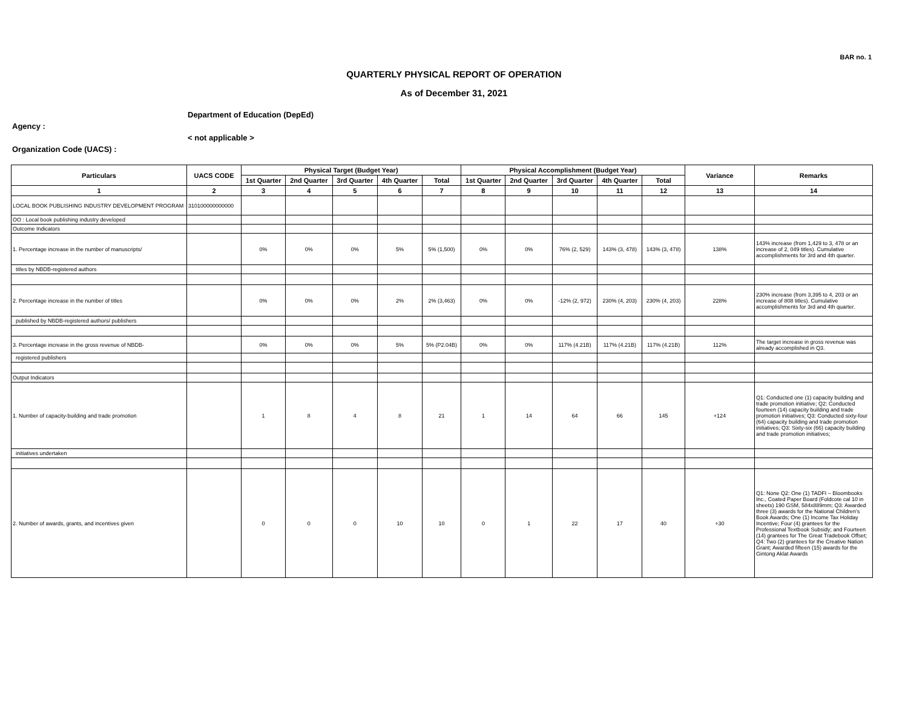BAR no. 1
QUARTERLY PHYSICAL REPORT OF OPERATION
As of December 31, 2021
Department of Education (DepEd)
Agency :
< not applicable >
Organization Code (UACS) :
| Particulars | UACS CODE | Physical Target (Budget Year) | | | | | Physical Accomplishment (Budget Year) | | | | | Variance | Remarks |
| --- | --- | --- | --- | --- | --- | --- | --- | --- | --- | --- | --- | --- | --- |
| | | 1st Quarter | 2nd Quarter | 3rd Quarter | 4th Quarter | Total | 1st Quarter | 2nd Quarter | 3rd Quarter | 4th Quarter | Total | | |
| 1 | 2 | 3 | 4 | 5 | 6 | 7 | 8 | 9 | 10 | 11 | 12 | 13 | 14 |
| LOCAL BOOK PUBLISHING INDUSTRY DEVELOPMENT PROGRAM | 310100000000000 | | | | | | | | | | | | |
| OO : Local book publishing industry developed | | | | | | | | | | | | | |
| Outcome Indicators | | | | | | | | | | | | | |
| 1. Percentage increase in the number of manuscripts/ | | 0% | 0% | 0% | 5% | 5% (1,500) | 0% | 0% | 76% (2, 529) | 143% (3, 478) | 143% (3, 478) | 138% | 143% increase (from 1,429 to 3, 478 or an increase of 2, 049 titles). Cumulative accomplishments for 3rd and 4th quarter. |
| titles by NBDB-registered authors | | | | | | | | | | | | | |
| 2. Percentage increase in the number of titles | | 0% | 0% | 0% | 2% | 2% (3,463) | 0% | 0% | -12% (2, 972) | 230% (4, 203) | 230% (4, 203) | 228% | 230% increase (from 3,395 to 4, 203 or an increase of 808 titles). Cumulative accomplishments for 3rd and 4th quarter. |
| published by NBDB-registered authors/ publishers | | | | | | | | | | | | | |
| 3. Percentage increase in the gross revenue of NBDB- | | 0% | 0% | 0% | 5% | 5% (P2.04B) | 0% | 0% | 117% (4.21B) | 117% (4.21B) | 117% (4.21B) | 112% | The target increase in gross revenue was already accomplished in Q3. |
| registered publishers | | | | | | | | | | | | | |
| Output Indicators | | | | | | | | | | | | | |
| 1. Number of capacity-building and trade promotion | | 1 | 8 | 4 | 8 | 21 | 1 | 14 | 64 | 66 | 145 | +124 | Q1: Conducted one (1) capacity building and trade promotion initiative; Q2: Conducted fourteen (14) capacity building and trade promotion initiatives; Q3: Conducted sixty-four (64) capacity building and trade promotion initiatives; Q3: Sixty-six (66) capacity building and trade promotion initiatives; |
| initiatives undertaken | | | | | | | | | | | | | |
| 2. Number of awards, grants, and incentives given | | 0 | 0 | 0 | 10 | 10 | 0 | 1 | 22 | 17 | 40 | +30 | Q1: None Q2: One (1) TADFI – Bloombooks Inc., Coated Paper Board (Foldcote cal 10 in sheets) 190 GSM, 584x889mm; Q3: Awarded three (3) awards for the National Children's Book Awards; One (1) Income Tax Holiday Incentive; Four (4) grantees for the Professional Textbook Subsidy; and Fourteen (14) grantees for The Great Tradebook Offset; Q4: Two (2) grantees for the Creative Nation Grant; Awarded fifteen (15) awards for the Gintong Aklat Awards |